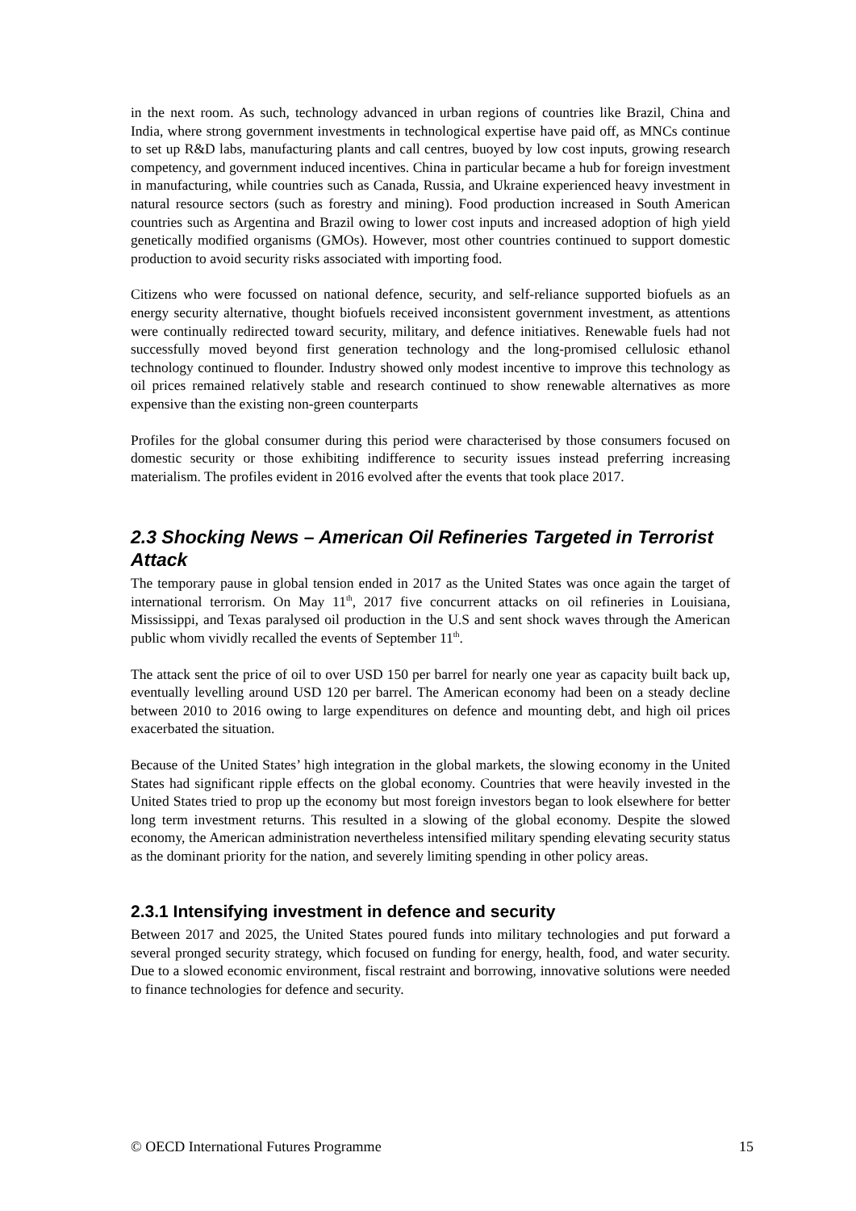in the next room. As such, technology advanced in urban regions of countries like Brazil, China and India, where strong government investments in technological expertise have paid off, as MNCs continue to set up R&D labs, manufacturing plants and call centres, buoyed by low cost inputs, growing research competency, and government induced incentives. China in particular became a hub for foreign investment in manufacturing, while countries such as Canada, Russia, and Ukraine experienced heavy investment in natural resource sectors (such as forestry and mining). Food production increased in South American countries such as Argentina and Brazil owing to lower cost inputs and increased adoption of high yield genetically modified organisms (GMOs). However, most other countries continued to support domestic production to avoid security risks associated with importing food.
Citizens who were focussed on national defence, security, and self-reliance supported biofuels as an energy security alternative, thought biofuels received inconsistent government investment, as attentions were continually redirected toward security, military, and defence initiatives. Renewable fuels had not successfully moved beyond first generation technology and the long-promised cellulosic ethanol technology continued to flounder. Industry showed only modest incentive to improve this technology as oil prices remained relatively stable and research continued to show renewable alternatives as more expensive than the existing non-green counterparts
Profiles for the global consumer during this period were characterised by those consumers focused on domestic security or those exhibiting indifference to security issues instead preferring increasing materialism. The profiles evident in 2016 evolved after the events that took place 2017.
2.3 Shocking News – American Oil Refineries Targeted in Terrorist Attack
The temporary pause in global tension ended in 2017 as the United States was once again the target of international terrorism. On May 11<sup>th</sup>, 2017 five concurrent attacks on oil refineries in Louisiana, Mississippi, and Texas paralysed oil production in the U.S and sent shock waves through the American public whom vividly recalled the events of September 11<sup>th</sup>.
The attack sent the price of oil to over USD 150 per barrel for nearly one year as capacity built back up, eventually levelling around USD 120 per barrel. The American economy had been on a steady decline between 2010 to 2016 owing to large expenditures on defence and mounting debt, and high oil prices exacerbated the situation.
Because of the United States’ high integration in the global markets, the slowing economy in the United States had significant ripple effects on the global economy. Countries that were heavily invested in the United States tried to prop up the economy but most foreign investors began to look elsewhere for better long term investment returns. This resulted in a slowing of the global economy. Despite the slowed economy, the American administration nevertheless intensified military spending elevating security status as the dominant priority for the nation, and severely limiting spending in other policy areas.
2.3.1 Intensifying investment in defence and security
Between 2017 and 2025, the United States poured funds into military technologies and put forward a several pronged security strategy, which focused on funding for energy, health, food, and water security. Due to a slowed economic environment, fiscal restraint and borrowing, innovative solutions were needed to finance technologies for defence and security.
© OECD International Futures Programme 15